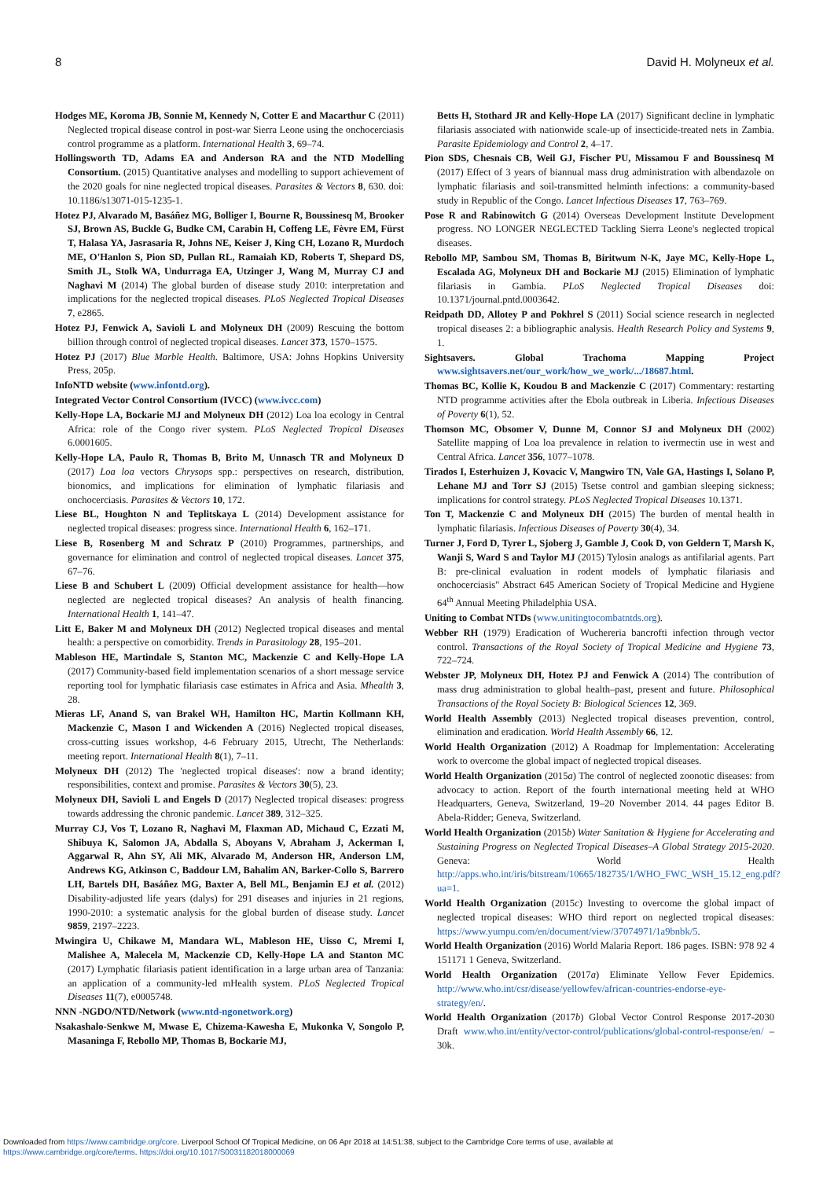8 David H. Molyneux et al.
Hodges ME, Koroma JB, Sonnie M, Kennedy N, Cotter E and Macarthur C (2011) Neglected tropical disease control in post-war Sierra Leone using the onchocerciasis control programme as a platform. International Health 3, 69–74.
Hollingsworth TD, Adams EA and Anderson RA and the NTD Modelling Consortium. (2015) Quantitative analyses and modelling to support achievement of the 2020 goals for nine neglected tropical diseases. Parasites & Vectors 8, 630. doi: 10.1186/s13071-015-1235-1.
Hotez PJ, Alvarado M, Basáñez MG, Bolliger I, Bourne R, Boussinesq M, Brooker SJ, Brown AS, Buckle G, Budke CM, Carabin H, Coffeng LE, Fèvre EM, Fürst T, Halasa YA, Jasrasaria R, Johns NE, Keiser J, King CH, Lozano R, Murdoch ME, O'Hanlon S, Pion SD, Pullan RL, Ramaiah KD, Roberts T, Shepard DS, Smith JL, Stolk WA, Undurraga EA, Utzinger J, Wang M, Murray CJ and Naghavi M (2014) The global burden of disease study 2010: interpretation and implications for the neglected tropical diseases. PLoS Neglected Tropical Diseases 7, e2865.
Hotez PJ, Fenwick A, Savioli L and Molyneux DH (2009) Rescuing the bottom billion through control of neglected tropical diseases. Lancet 373, 1570–1575.
Hotez PJ (2017) Blue Marble Health. Baltimore, USA: Johns Hopkins University Press, 205p.
InfoNTD website (www.infontd.org).
Integrated Vector Control Consortium (IVCC) (www.ivcc.com)
Kelly-Hope LA, Bockarie MJ and Molyneux DH (2012) Loa loa ecology in Central Africa: role of the Congo river system. PLoS Neglected Tropical Diseases 6.0001605.
Kelly-Hope LA, Paulo R, Thomas B, Brito M, Unnasch TR and Molyneux D (2017) Loa loa vectors Chrysops spp.: perspectives on research, distribution, bionomics, and implications for elimination of lymphatic filariasis and onchocerciasis. Parasites & Vectors 10, 172.
Liese BL, Houghton N and Teplitskaya L (2014) Development assistance for neglected tropical diseases: progress since. International Health 6, 162–171.
Liese B, Rosenberg M and Schratz P (2010) Programmes, partnerships, and governance for elimination and control of neglected tropical diseases. Lancet 375, 67–76.
Liese B and Schubert L (2009) Official development assistance for health—how neglected are neglected tropical diseases? An analysis of health financing. International Health 1, 141–47.
Litt E, Baker M and Molyneux DH (2012) Neglected tropical diseases and mental health: a perspective on comorbidity. Trends in Parasitology 28, 195–201.
Mableson HE, Martindale S, Stanton MC, Mackenzie C and Kelly-Hope LA (2017) Community-based field implementation scenarios of a short message service reporting tool for lymphatic filariasis case estimates in Africa and Asia. Mhealth 3, 28.
Mieras LF, Anand S, van Brakel WH, Hamilton HC, Martin Kollmann KH, Mackenzie C, Mason I and Wickenden A (2016) Neglected tropical diseases, cross-cutting issues workshop, 4-6 February 2015, Utrecht, The Netherlands: meeting report. International Health 8(1), 7–11.
Molyneux DH (2012) The 'neglected tropical diseases': now a brand identity; responsibilities, context and promise. Parasites & Vectors 30(5), 23.
Molyneux DH, Savioli L and Engels D (2017) Neglected tropical diseases: progress towards addressing the chronic pandemic. Lancet 389, 312–325.
Murray CJ, Vos T, Lozano R, Naghavi M, Flaxman AD, Michaud C, Ezzati M, Shibuya K, Salomon JA, Abdalla S, Aboyans V, Abraham J, Ackerman I, Aggarwal R, Ahn SY, Ali MK, Alvarado M, Anderson HR, Anderson LM, Andrews KG, Atkinson C, Baddour LM, Bahalim AN, Barker-Collo S, Barrero LH, Bartels DH, Basáñez MG, Baxter A, Bell ML, Benjamin EJ et al. (2012) Disability-adjusted life years (dalys) for 291 diseases and injuries in 21 regions, 1990-2010: a systematic analysis for the global burden of disease study. Lancet 9859, 2197–2223.
Mwingira U, Chikawe M, Mandara WL, Mableson HE, Uisso C, Mremi I, Malishee A, Malecela M, Mackenzie CD, Kelly-Hope LA and Stanton MC (2017) Lymphatic filariasis patient identification in a large urban area of Tanzania: an application of a community-led mHealth system. PLoS Neglected Tropical Diseases 11(7), e0005748.
NNN -NGDO/NTD/Network (www.ntd-ngonetwork.org)
Nsakashalo-Senkwe M, Mwase E, Chizema-Kawesha E, Mukonka V, Songolo P, Masaninga F, Rebollo MP, Thomas B, Bockarie MJ,
Betts H, Stothard JR and Kelly-Hope LA (2017) Significant decline in lymphatic filariasis associated with nationwide scale-up of insecticide-treated nets in Zambia. Parasite Epidemiology and Control 2, 4–17.
Pion SDS, Chesnais CB, Weil GJ, Fischer PU, Missamou F and Boussinesq M (2017) Effect of 3 years of biannual mass drug administration with albendazole on lymphatic filariasis and soil-transmitted helminth infections: a community-based study in Republic of the Congo. Lancet Infectious Diseases 17, 763–769.
Pose R and Rabinowitch G (2014) Overseas Development Institute Development progress. NO LONGER NEGLECTED Tackling Sierra Leone's neglected tropical diseases.
Rebollo MP, Sambou SM, Thomas B, Biritwum N-K, Jaye MC, Kelly-Hope L, Escalada AG, Molyneux DH and Bockarie MJ (2015) Elimination of lymphatic filariasis in Gambia. PLoS Neglected Tropical Diseases doi: 10.1371/journal.pntd.0003642.
Reidpath DD, Allotey P and Pokhrel S (2011) Social science research in neglected tropical diseases 2: a bibliographic analysis. Health Research Policy and Systems 9, 1.
Sightsavers. Global Trachoma Mapping Project www.sightsavers.net/our_work/how_we_work/.../18687.html.
Thomas BC, Kollie K, Koudou B and Mackenzie C (2017) Commentary: restarting NTD programme activities after the Ebola outbreak in Liberia. Infectious Diseases of Poverty 6(1), 52.
Thomson MC, Obsomer V, Dunne M, Connor SJ and Molyneux DH (2002) Satellite mapping of Loa loa prevalence in relation to ivermectin use in west and Central Africa. Lancet 356, 1077–1078.
Tirados I, Esterhuizen J, Kovacic V, Mangwiro TN, Vale GA, Hastings I, Solano P, Lehane MJ and Torr SJ (2015) Tsetse control and gambian sleeping sickness; implications for control strategy. PLoS Neglected Tropical Diseases 10.1371.
Ton T, Mackenzie C and Molyneux DH (2015) The burden of mental health in lymphatic filariasis. Infectious Diseases of Poverty 30(4), 34.
Turner J, Ford D, Tyrer L, Sjoberg J, Gamble J, Cook D, von Geldern T, Marsh K, Wanji S, Ward S and Taylor MJ (2015) Tylosin analogs as antifilarial agents. Part B: pre-clinical evaluation in rodent models of lymphatic filariasis and onchocerciasis" Abstract 645 American Society of Tropical Medicine and Hygiene 64<sup>th</sup> Annual Meeting Philadelphia USA.
Uniting to Combat NTDs (www.unitingtocombatntds.org).
Webber RH (1979) Eradication of Wuchereria bancrofti infection through vector control. Transactions of the Royal Society of Tropical Medicine and Hygiene 73, 722–724.
Webster JP, Molyneux DH, Hotez PJ and Fenwick A (2014) The contribution of mass drug administration to global health–past, present and future. Philosophical Transactions of the Royal Society B: Biological Sciences 12, 369.
World Health Assembly (2013) Neglected tropical diseases prevention, control, elimination and eradication. World Health Assembly 66, 12.
World Health Organization (2012) A Roadmap for Implementation: Accelerating work to overcome the global impact of neglected tropical diseases.
World Health Organization (2015a) The control of neglected zoonotic diseases: from advocacy to action. Report of the fourth international meeting held at WHO Headquarters, Geneva, Switzerland, 19–20 November 2014. 44 pages Editor B. Abela-Ridder; Geneva, Switzerland.
World Health Organization (2015b) Water Sanitation & Hygiene for Accelerating and Sustaining Progress on Neglected Tropical Diseases–A Global Strategy 2015-2020. Geneva: World Health http://apps.who.int/iris/bitstream/10665/182735/1/WHO_FWC_WSH_15.12_eng.pdf?ua=1.
World Health Organization (2015c) Investing to overcome the global impact of neglected tropical diseases: WHO third report on neglected tropical diseases: https://www.yumpu.com/en/document/view/37074971/1a9bnbk/5.
World Health Organization (2016) World Malaria Report. 186 pages. ISBN: 978 92 4 151171 1 Geneva, Switzerland.
World Health Organization (2017a) Eliminate Yellow Fever Epidemics. http://www.who.int/csr/disease/yellowfev/african-countries-endorse-eye-strategy/en/.
World Health Organization (2017b) Global Vector Control Response 2017-2030 Draft www.who.int/entity/vector-control/publications/global-control-response/en/ – 30k.
Downloaded from https://www.cambridge.org/core. Liverpool School Of Tropical Medicine, on 06 Apr 2018 at 14:51:38, subject to the Cambridge Core terms of use, available at
https://www.cambridge.org/core/terms. https://doi.org/10.1017/S0031182018000069